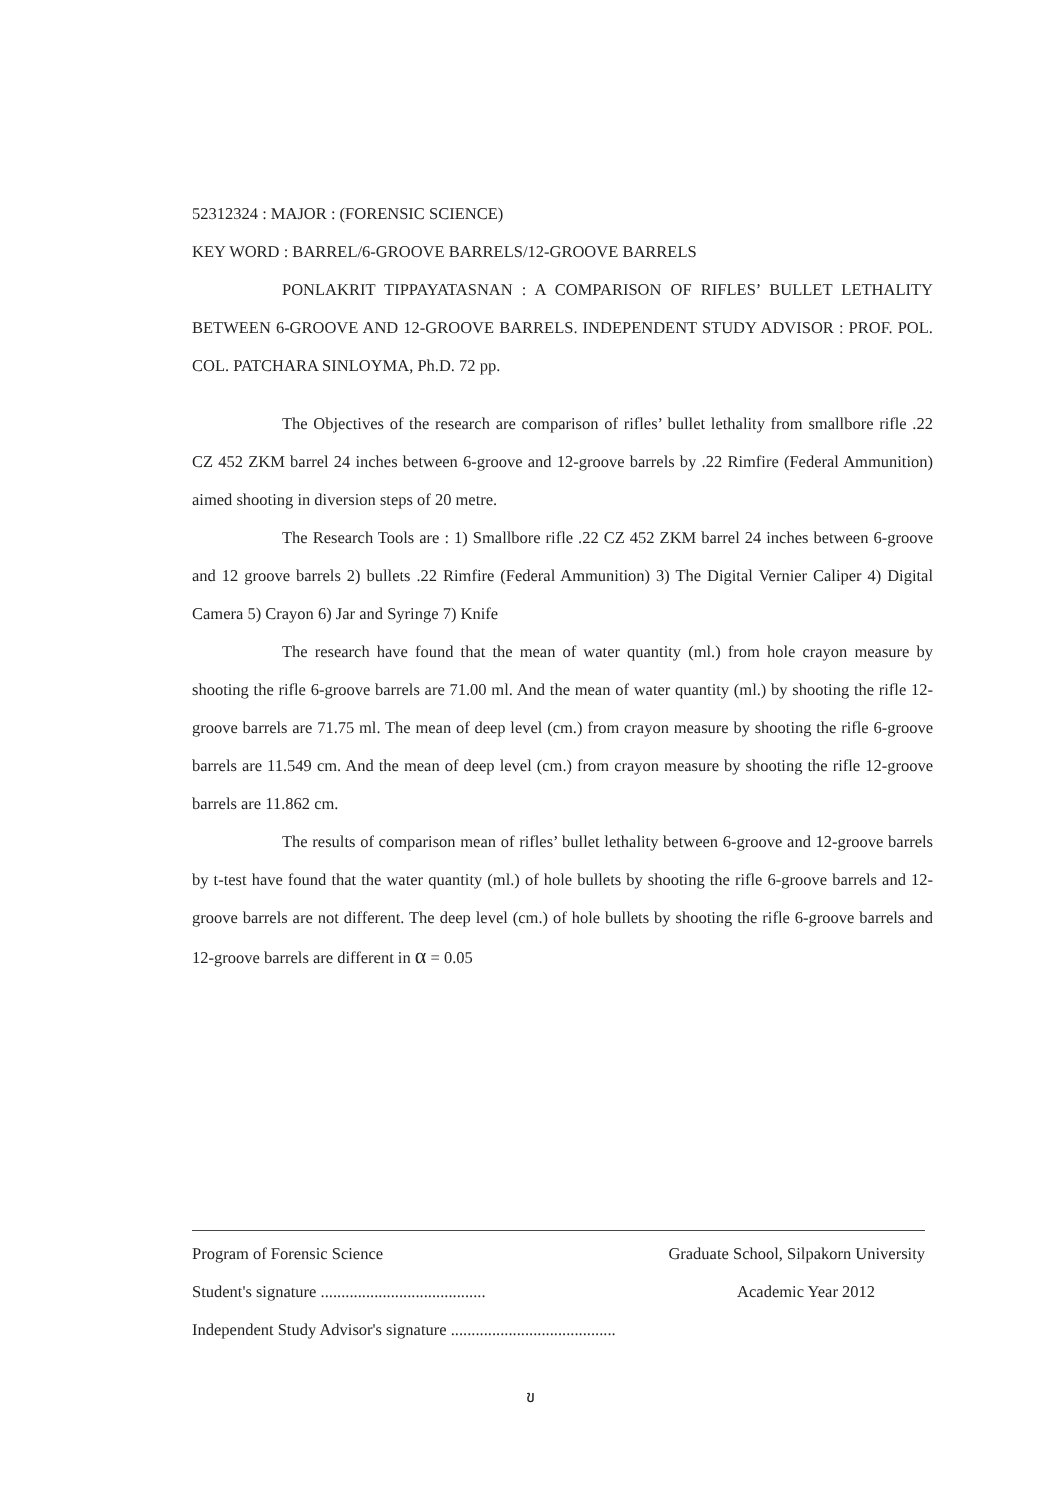52312324 : MAJOR : (FORENSIC SCIENCE)
KEY WORD : BARREL/6-GROOVE BARRELS/12-GROOVE BARRELS
PONLAKRIT TIPPAYATASNAN : A COMPARISON OF RIFLES’ BULLET LETHALITY BETWEEN 6-GROOVE AND 12-GROOVE BARRELS. INDEPENDENT STUDY ADVISOR : PROF. POL. COL. PATCHARA SINLOYMA, Ph.D. 72 pp.
The Objectives of the research are comparison of rifles’ bullet lethality from smallbore rifle .22 CZ 452 ZKM barrel 24 inches between 6-groove and 12-groove barrels by .22 Rimfire (Federal Ammunition) aimed shooting in diversion steps of 20 metre.
The Research Tools are : 1) Smallbore rifle .22 CZ 452 ZKM barrel 24 inches between 6-groove and 12 groove barrels 2) bullets .22 Rimfire (Federal Ammunition) 3) The Digital Vernier Caliper 4) Digital Camera 5) Crayon 6) Jar and Syringe 7) Knife
The research have found that the mean of water quantity (ml.) from hole crayon measure by shooting the rifle 6-groove barrels are 71.00 ml. And the mean of water quantity (ml.) by shooting the rifle 12-groove barrels are 71.75 ml. The mean of deep level (cm.) from crayon measure by shooting the rifle 6-groove barrels are 11.549 cm. And the mean of deep level (cm.) from crayon measure by shooting the rifle 12-groove barrels are 11.862 cm.
The results of comparison mean of rifles’ bullet lethality between 6-groove and 12-groove barrels by t-test have found that the water quantity (ml.) of hole bullets by shooting the rifle 6-groove barrels and 12-groove barrels are not different. The deep level (cm.) of hole bullets by shooting the rifle 6-groove barrels and 12-groove barrels are different in α = 0.05
Program of Forensic Science Graduate School, Silpakorn University
Student's signature ........................................ Academic Year 2012
Independent Study Advisor's signature ........................................
ข